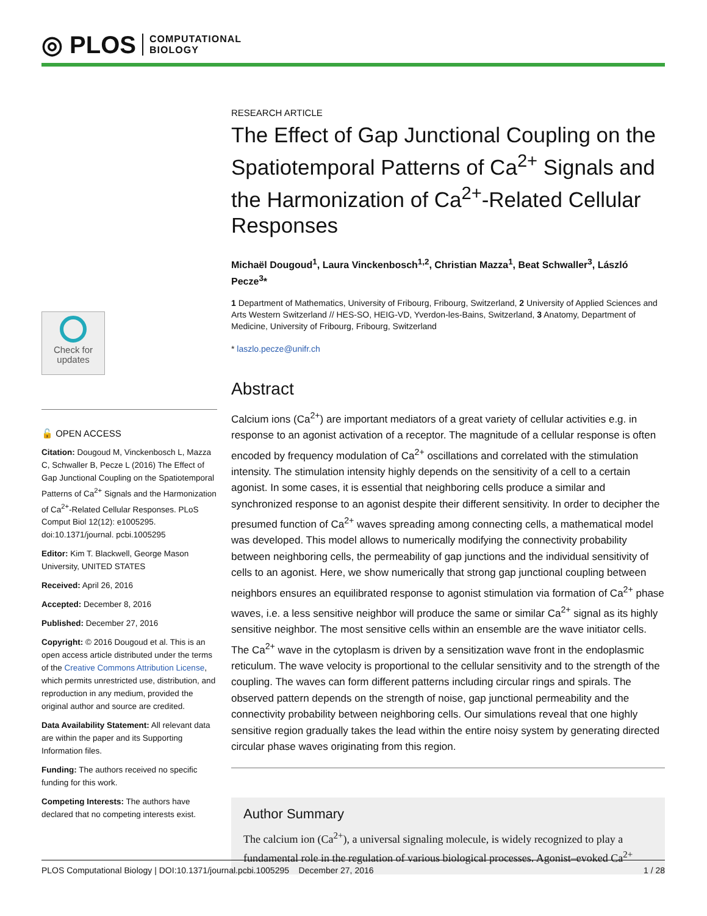◎ PLOS COMPUTATIONAL
BIOLOGY
Check for
updates
🔓 OPEN ACCESS
Citation: Dougoud M, Vinckenbosch L, Mazza C, Schwaller B, Pecze L (2016) The Effect of Gap Junctional Coupling on the Spatiotemporal Patterns of Ca<sup>2+</sup> Signals and the Harmonization of Ca<sup>2+</sup>-Related Cellular Responses. PLoS Comput Biol 12(12): e1005295. doi:10.1371/journal. pcbi.1005295
Editor: Kim T. Blackwell, George Mason University, UNITED STATES
Received: April 26, 2016
Accepted: December 8, 2016
Published: December 27, 2016
Copyright: © 2016 Dougoud et al. This is an open access article distributed under the terms of the Creative Commons Attribution License, which permits unrestricted use, distribution, and reproduction in any medium, provided the original author and source are credited.
Data Availability Statement: All relevant data are within the paper and its Supporting Information files.
Funding: The authors received no specific funding for this work.
Competing Interests: The authors have declared that no competing interests exist.
RESEARCH ARTICLE
The Effect of Gap Junctional Coupling on the Spatiotemporal Patterns of Ca<sup>2+</sup> Signals and the Harmonization of Ca<sup>2+</sup>-Related Cellular Responses
Michaël Dougoud<sup>1</sup>, Laura Vinckenbosch<sup>1,2</sup>, Christian Mazza<sup>1</sup>, Beat Schwaller<sup>3</sup>, László Pecze<sup>3</sup>*
1 Department of Mathematics, University of Fribourg, Fribourg, Switzerland, 2 University of Applied Sciences and Arts Western Switzerland // HES-SO, HEIG-VD, Yverdon-les-Bains, Switzerland, 3 Anatomy, Department of Medicine, University of Fribourg, Fribourg, Switzerland
* laszlo.pecze@unifr.ch
Abstract
Calcium ions (Ca<sup>2+</sup>) are important mediators of a great variety of cellular activities e.g. in response to an agonist activation of a receptor. The magnitude of a cellular response is often encoded by frequency modulation of Ca<sup>2+</sup> oscillations and correlated with the stimulation intensity. The stimulation intensity highly depends on the sensitivity of a cell to a certain agonist. In some cases, it is essential that neighboring cells produce a similar and synchronized response to an agonist despite their different sensitivity. In order to decipher the presumed function of Ca<sup>2+</sup> waves spreading among connecting cells, a mathematical model was developed. This model allows to numerically modifying the connectivity probability between neighboring cells, the permeability of gap junctions and the individual sensitivity of cells to an agonist. Here, we show numerically that strong gap junctional coupling between neighbors ensures an equilibrated response to agonist stimulation via formation of Ca<sup>2+</sup> phase waves, i.e. a less sensitive neighbor will produce the same or similar Ca<sup>2+</sup> signal as its highly sensitive neighbor. The most sensitive cells within an ensemble are the wave initiator cells. The Ca<sup>2+</sup> wave in the cytoplasm is driven by a sensitization wave front in the endoplasmic reticulum. The wave velocity is proportional to the cellular sensitivity and to the strength of the coupling. The waves can form different patterns including circular rings and spirals. The observed pattern depends on the strength of noise, gap junctional permeability and the connectivity probability between neighboring cells. Our simulations reveal that one highly sensitive region gradually takes the lead within the entire noisy system by generating directed circular phase waves originating from this region.
Author Summary
The calcium ion (Ca<sup>2+</sup>), a universal signaling molecule, is widely recognized to play a fundamental role in the regulation of various biological processes. Agonist–evoked Ca<sup>2+</sup>
PLOS Computational Biology | DOI:10.1371/journal.pcbi.1005295 December 27, 2016 1 / 28